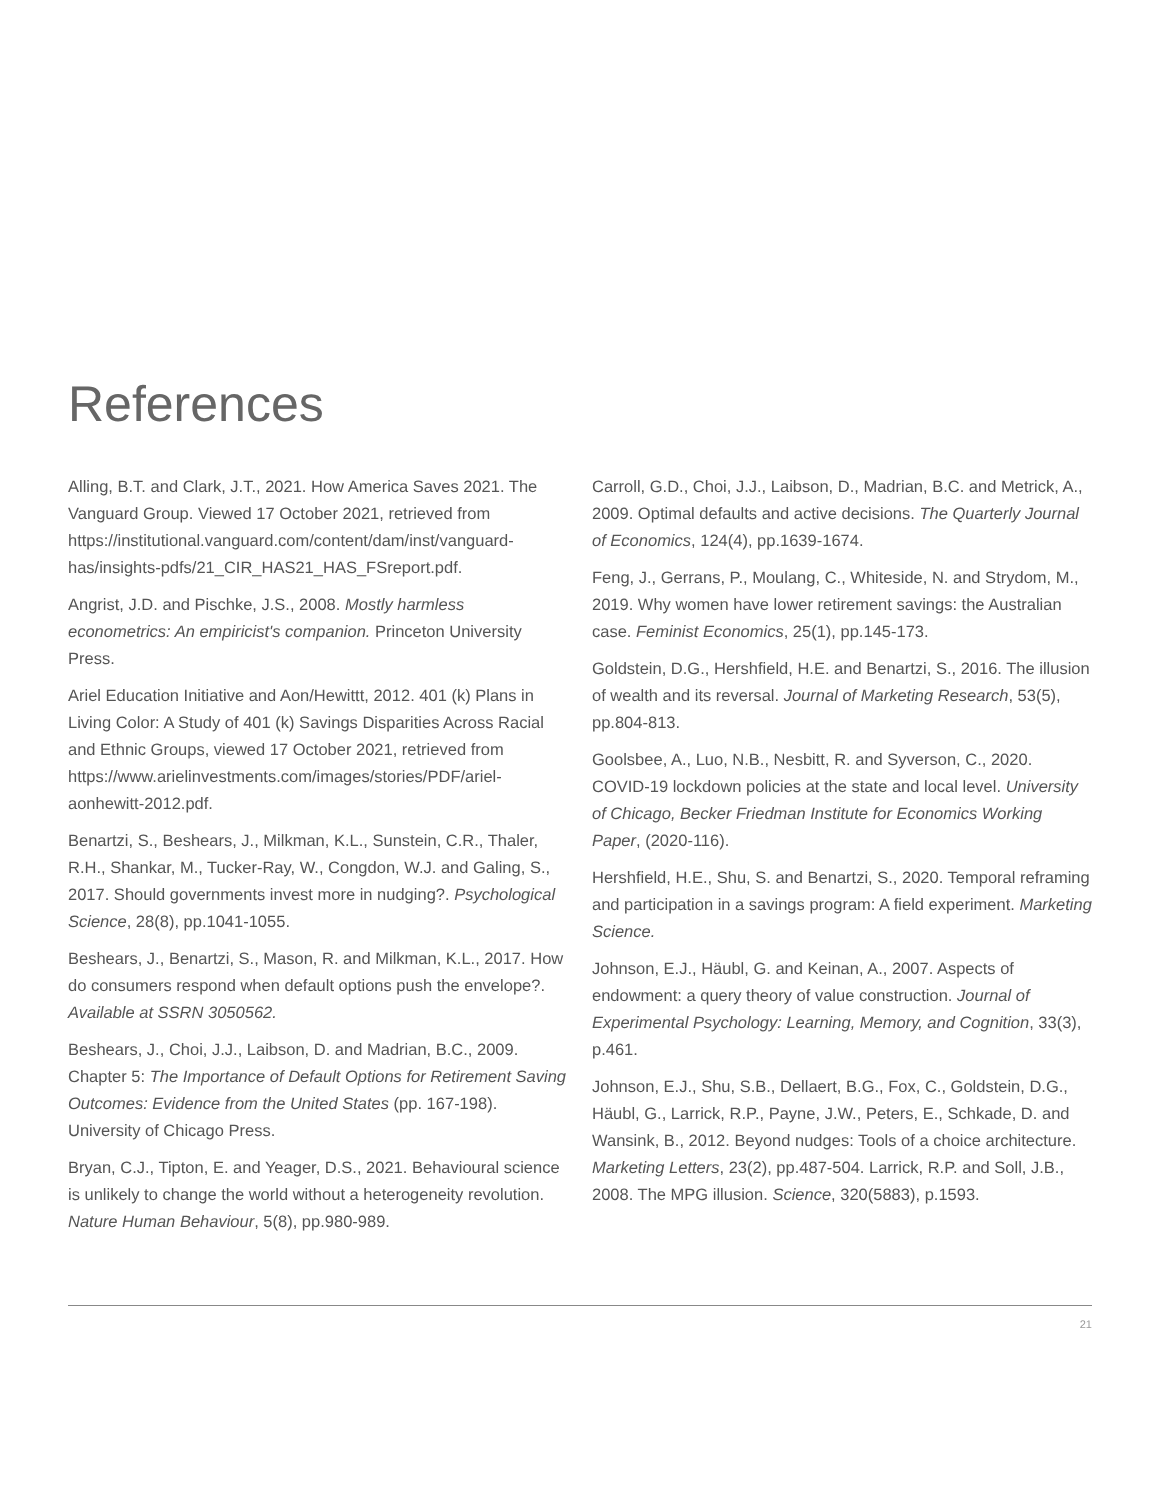References
Alling, B.T. and Clark, J.T., 2021. How America Saves 2021. The Vanguard Group. Viewed 17 October 2021, retrieved from https://institutional.vanguard.com/content/dam/inst/vanguard-has/insights-pdfs/21_CIR_HAS21_HAS_FSreport.pdf.
Angrist, J.D. and Pischke, J.S., 2008. Mostly harmless econometrics: An empiricist's companion. Princeton University Press.
Ariel Education Initiative and Aon/Hewittt, 2012. 401 (k) Plans in Living Color: A Study of 401 (k) Savings Disparities Across Racial and Ethnic Groups, viewed 17 October 2021, retrieved from https://www.arielinvestments.com/images/stories/PDF/ariel-aonhewitt-2012.pdf.
Benartzi, S., Beshears, J., Milkman, K.L., Sunstein, C.R., Thaler, R.H., Shankar, M., Tucker-Ray, W., Congdon, W.J. and Galing, S., 2017. Should governments invest more in nudging?. Psychological Science, 28(8), pp.1041-1055.
Beshears, J., Benartzi, S., Mason, R. and Milkman, K.L., 2017. How do consumers respond when default options push the envelope?. Available at SSRN 3050562.
Beshears, J., Choi, J.J., Laibson, D. and Madrian, B.C., 2009. Chapter 5: The Importance of Default Options for Retirement Saving Outcomes: Evidence from the United States (pp. 167-198). University of Chicago Press.
Bryan, C.J., Tipton, E. and Yeager, D.S., 2021. Behavioural science is unlikely to change the world without a heterogeneity revolution. Nature Human Behaviour, 5(8), pp.980-989.
Carroll, G.D., Choi, J.J., Laibson, D., Madrian, B.C. and Metrick, A., 2009. Optimal defaults and active decisions. The Quarterly Journal of Economics, 124(4), pp.1639-1674.
Feng, J., Gerrans, P., Moulang, C., Whiteside, N. and Strydom, M., 2019. Why women have lower retirement savings: the Australian case. Feminist Economics, 25(1), pp.145-173.
Goldstein, D.G., Hershfield, H.E. and Benartzi, S., 2016. The illusion of wealth and its reversal. Journal of Marketing Research, 53(5), pp.804-813.
Goolsbee, A., Luo, N.B., Nesbitt, R. and Syverson, C., 2020. COVID-19 lockdown policies at the state and local level. University of Chicago, Becker Friedman Institute for Economics Working Paper, (2020-116).
Hershfield, H.E., Shu, S. and Benartzi, S., 2020. Temporal reframing and participation in a savings program: A field experiment. Marketing Science.
Johnson, E.J., Häubl, G. and Keinan, A., 2007. Aspects of endowment: a query theory of value construction. Journal of Experimental Psychology: Learning, Memory, and Cognition, 33(3), p.461.
Johnson, E.J., Shu, S.B., Dellaert, B.G., Fox, C., Goldstein, D.G., Häubl, G., Larrick, R.P., Payne, J.W., Peters, E., Schkade, D. and Wansink, B., 2012. Beyond nudges: Tools of a choice architecture. Marketing Letters, 23(2), pp.487-504. Larrick, R.P. and Soll, J.B., 2008. The MPG illusion. Science, 320(5883), p.1593.
21